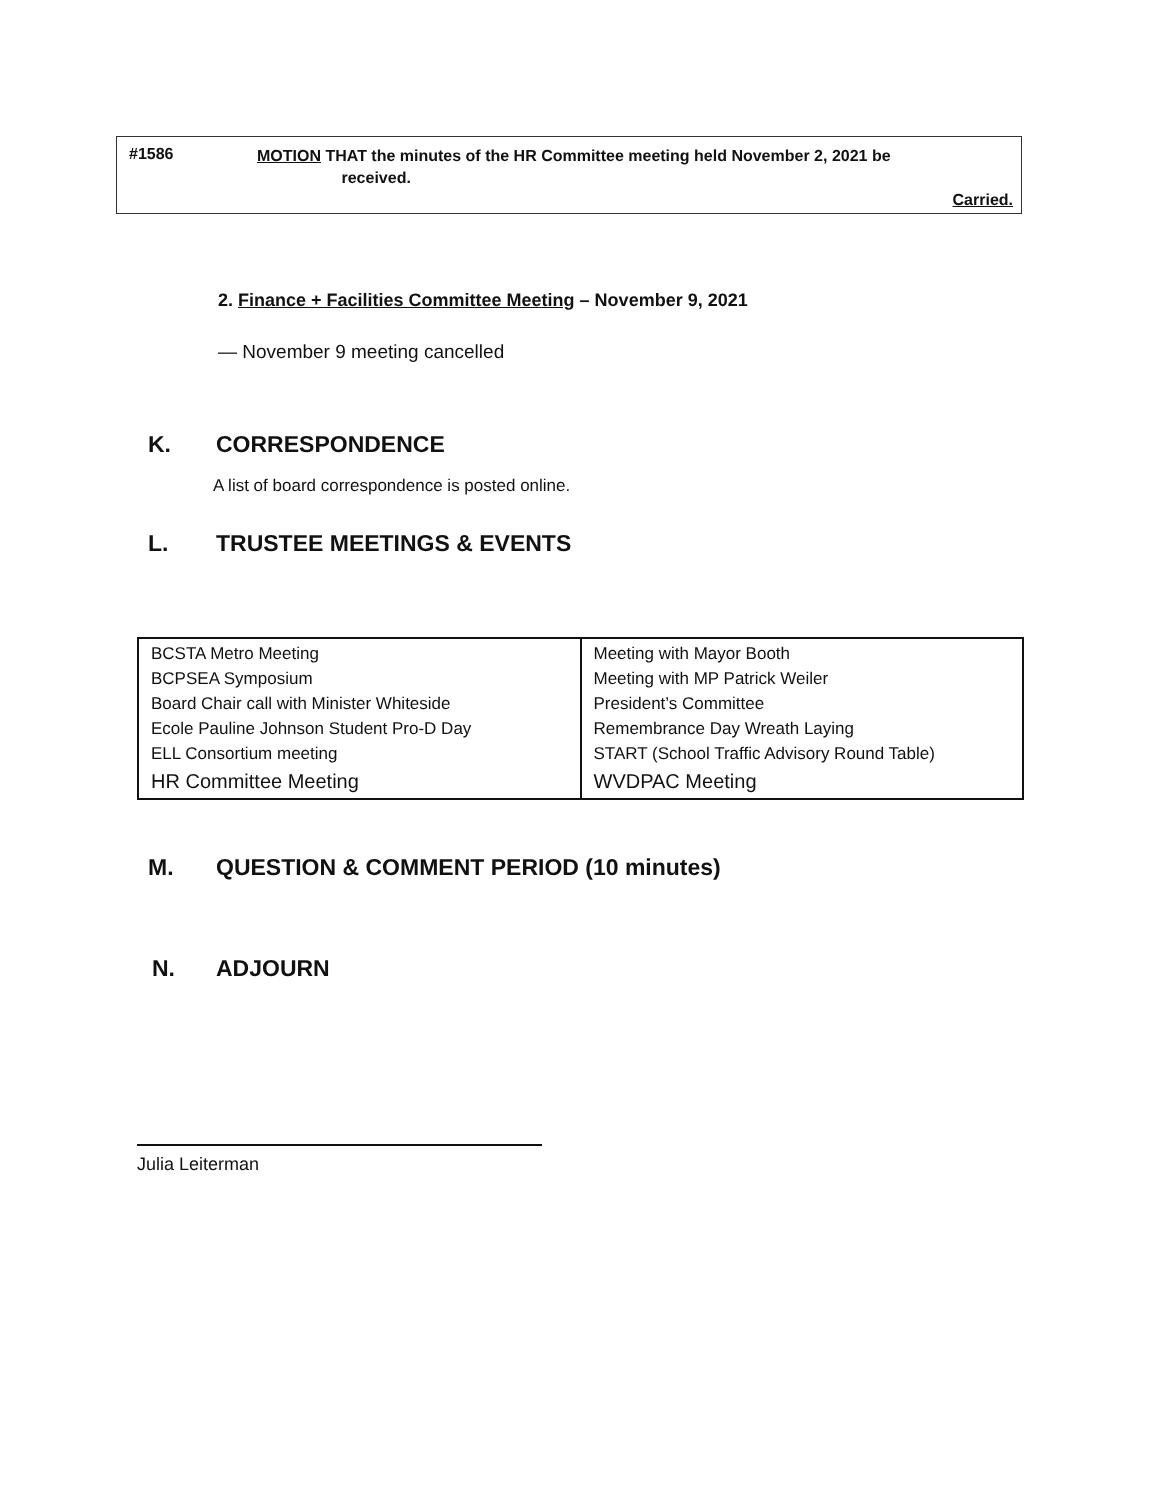#1586
MOTION THAT the minutes of the HR Committee meeting held November 2, 2021 be
received.
Carried.
2. Finance + Facilities Committee Meeting – November 9, 2021
— November 9 meeting cancelled
K. CORRESPONDENCE
A list of board correspondence is posted online.
L. TRUSTEE MEETINGS & EVENTS
| BCSTA Metro Meeting BCPSEA Symposium Board Chair call with Minister Whiteside Ecole Pauline Johnson Student Pro-D Day ELL Consortium meeting HR Committee Meeting | Meeting with Mayor Booth Meeting with MP Patrick Weiler President’s Committee Remembrance Day Wreath Laying START (School Traffic Advisory Round Table) WVDPAC Meeting |
M. QUESTION & COMMENT PERIOD (10 minutes)
N. ADJOURN
Julia Leiterman